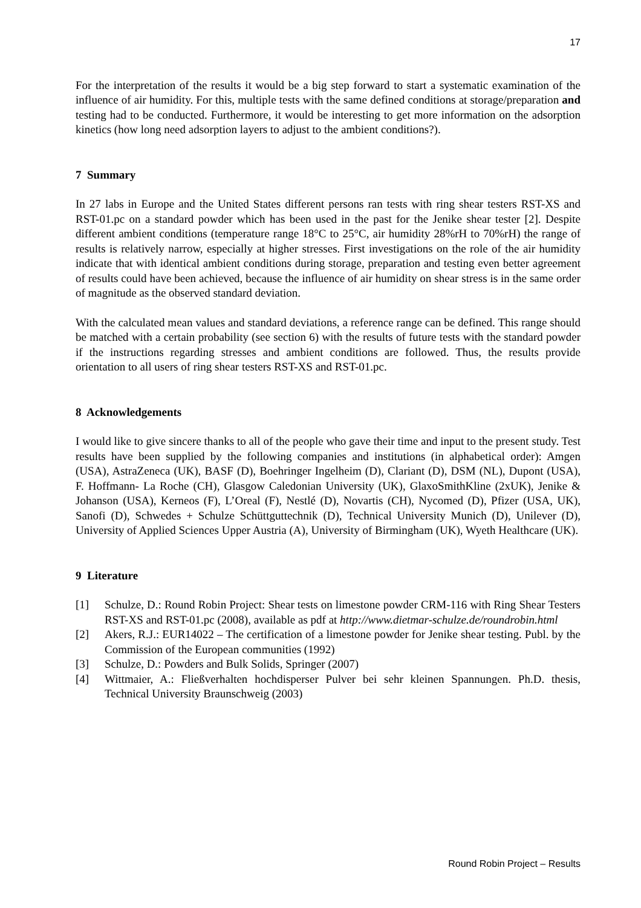17
For the interpretation of the results it would be a big step forward to start a systematic examination of the influence of air humidity. For this, multiple tests with the same defined conditions at storage/preparation and testing had to be conducted. Furthermore, it would be interesting to get more information on the adsorption kinetics (how long need adsorption layers to adjust to the ambient conditions?).
7 Summary
In 27 labs in Europe and the United States different persons ran tests with ring shear testers RST-XS and RST-01.pc on a standard powder which has been used in the past for the Jenike shear tester [2]. Despite different ambient conditions (temperature range 18°C to 25°C, air humidity 28%rH to 70%rH) the range of results is relatively narrow, especially at higher stresses. First investigations on the role of the air humidity indicate that with identical ambient conditions during storage, preparation and testing even better agreement of results could have been achieved, because the influence of air humidity on shear stress is in the same order of magnitude as the observed standard deviation.
With the calculated mean values and standard deviations, a reference range can be defined. This range should be matched with a certain probability (see section 6) with the results of future tests with the standard powder if the instructions regarding stresses and ambient conditions are followed. Thus, the results provide orientation to all users of ring shear testers RST-XS and RST-01.pc.
8 Acknowledgements
I would like to give sincere thanks to all of the people who gave their time and input to the present study. Test results have been supplied by the following companies and institutions (in alphabetical order): Amgen (USA), AstraZeneca (UK), BASF (D), Boehringer Ingelheim (D), Clariant (D), DSM (NL), Dupont (USA), F. Hoffmann- La Roche (CH), Glasgow Caledonian University (UK), GlaxoSmithKline (2xUK), Jenike & Johanson (USA), Kerneos (F), L’Oreal (F), Nestlé (D), Novartis (CH), Nycomed (D), Pfizer (USA, UK), Sanofi (D), Schwedes + Schulze Schüttguttechnik (D), Technical University Munich (D), Unilever (D), University of Applied Sciences Upper Austria (A), University of Birmingham (UK), Wyeth Healthcare (UK).
9 Literature
[1] Schulze, D.: Round Robin Project: Shear tests on limestone powder CRM-116 with Ring Shear Testers RST-XS and RST-01.pc (2008), available as pdf at http://www.dietmar-schulze.de/roundrobin.html
[2] Akers, R.J.: EUR14022 – The certification of a limestone powder for Jenike shear testing. Publ. by the Commission of the European communities (1992)
[3] Schulze, D.: Powders and Bulk Solids, Springer (2007)
[4] Wittmaier, A.: Fließverhalten hochdisperser Pulver bei sehr kleinen Spannungen. Ph.D. thesis, Technical University Braunschweig (2003)
Round Robin Project – Results